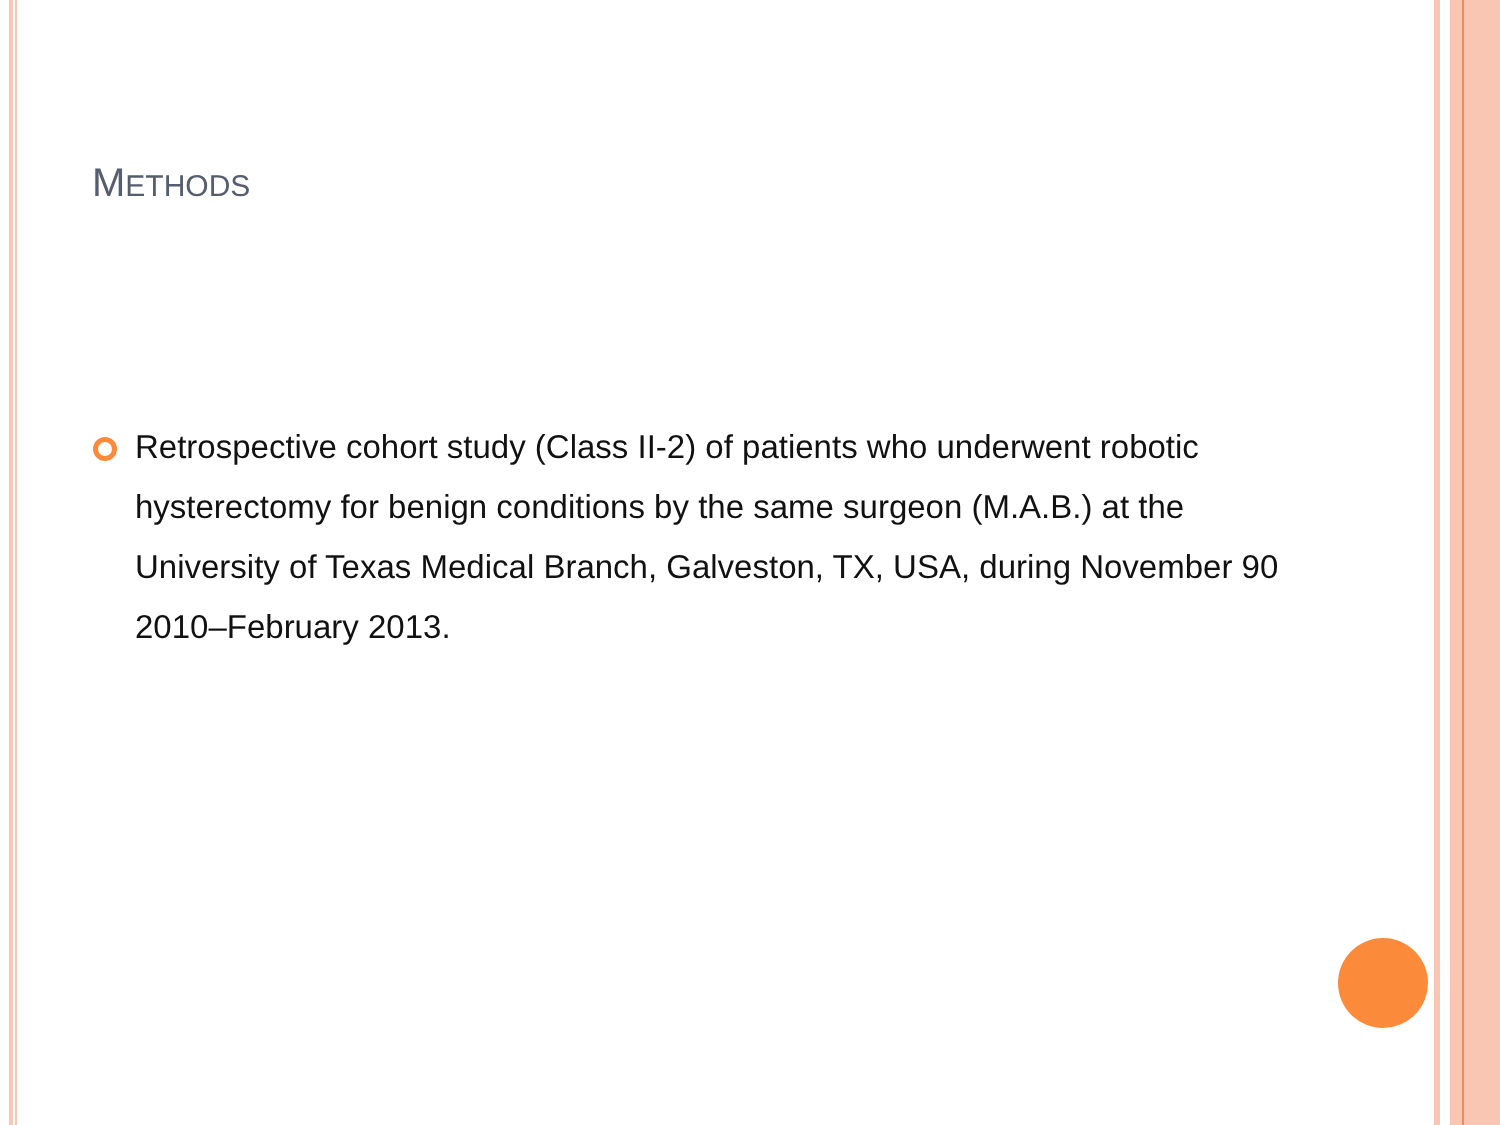METHODS
Retrospective cohort study (Class II-2) of patients who underwent robotic hysterectomy for benign conditions by the same surgeon (M.A.B.) at the University of Texas Medical Branch, Galveston, TX, USA, during November 90 2010–February 2013.